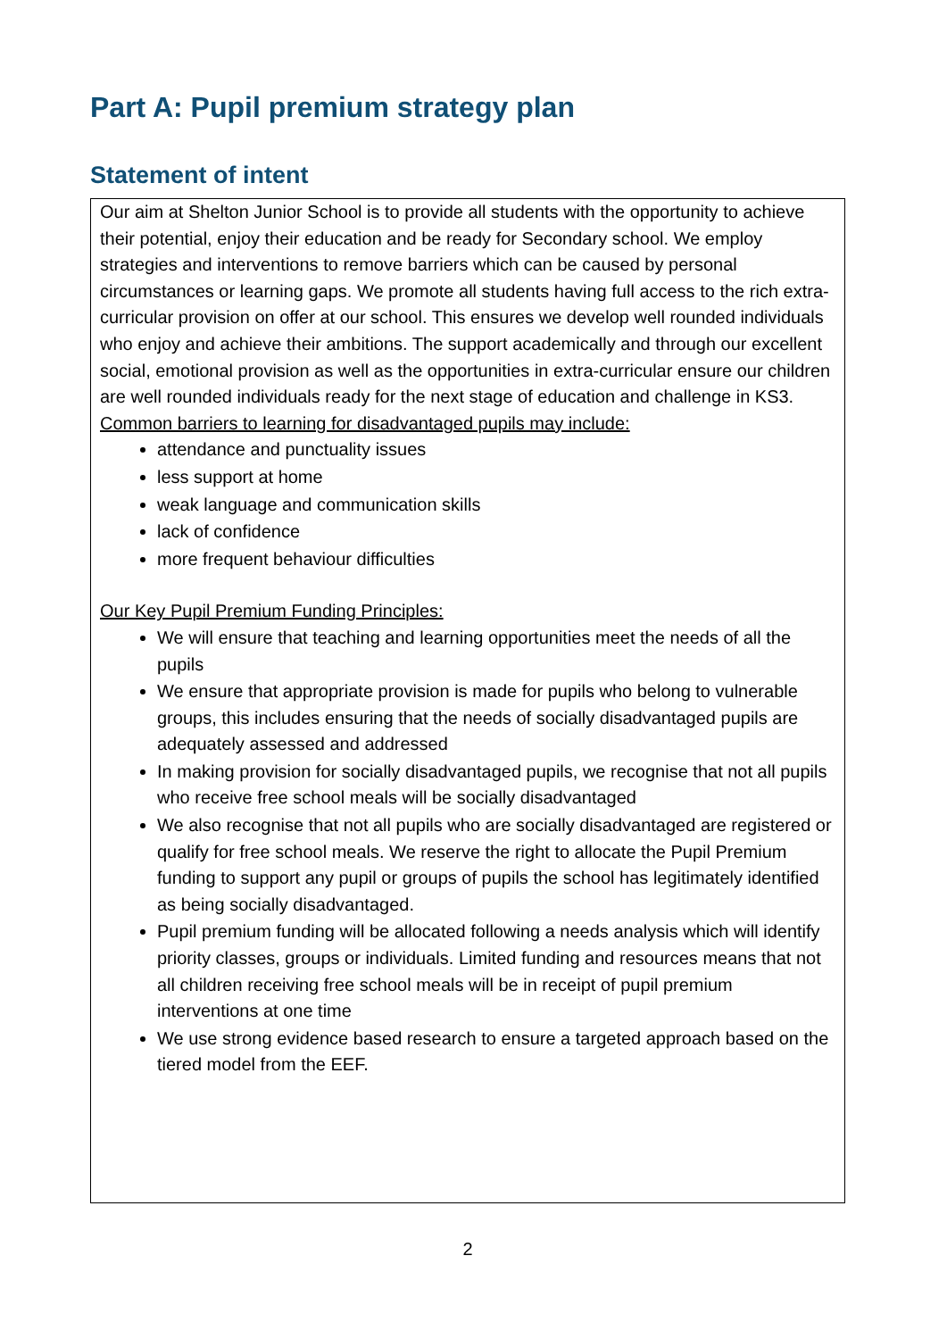Part A: Pupil premium strategy plan
Statement of intent
Our aim at Shelton Junior School is to provide all students with the opportunity to achieve their potential, enjoy their education and be ready for Secondary school. We employ strategies and interventions to remove barriers which can be caused by personal circumstances or learning gaps. We promote all students having full access to the rich extra-curricular provision on offer at our school. This ensures we develop well rounded individuals who enjoy and achieve their ambitions. The support academically and through our excellent social, emotional provision as well as the opportunities in extra-curricular ensure our children are well rounded individuals ready for the next stage of education and challenge in KS3.
Common barriers to learning for disadvantaged pupils may include:
attendance and punctuality issues
less support at home
weak language and communication skills
lack of confidence
more frequent behaviour difficulties
Our Key Pupil Premium Funding Principles:
We will ensure that teaching and learning opportunities meet the needs of all the pupils
We ensure that appropriate provision is made for pupils who belong to vulnerable groups, this includes ensuring that the needs of socially disadvantaged pupils are adequately assessed and addressed
In making provision for socially disadvantaged pupils, we recognise that not all pupils who receive free school meals will be socially disadvantaged
We also recognise that not all pupils who are socially disadvantaged are registered or qualify for free school meals. We reserve the right to allocate the Pupil Premium funding to support any pupil or groups of pupils the school has legitimately identified as being socially disadvantaged.
Pupil premium funding will be allocated following a needs analysis which will identify priority classes, groups or individuals. Limited funding and resources means that not all children receiving free school meals will be in receipt of pupil premium interventions at one time
We use strong evidence based research to ensure a targeted approach based on the tiered model from the EEF.
2